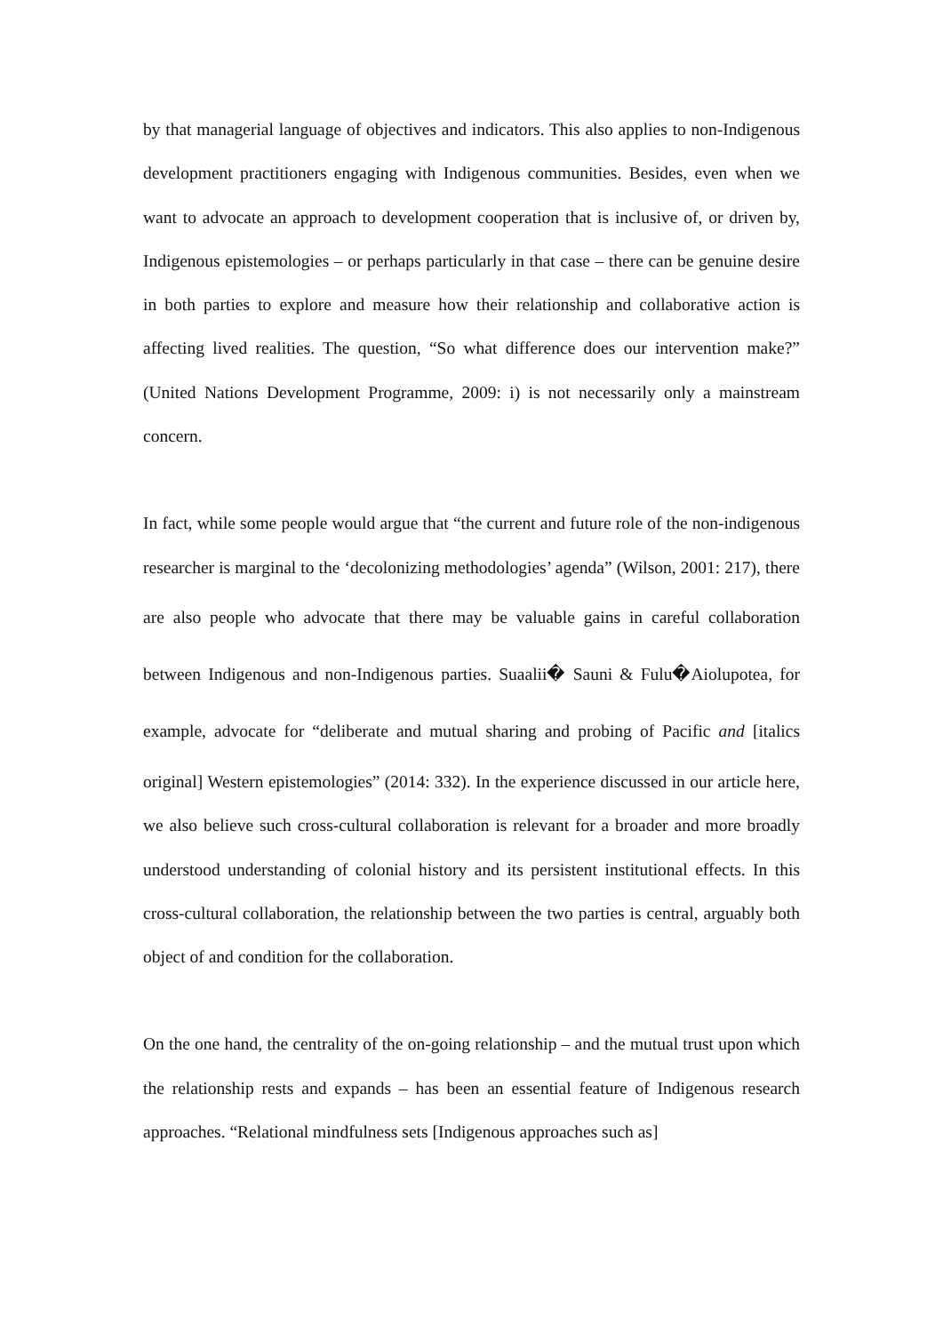by that managerial language of objectives and indicators. This also applies to non-Indigenous development practitioners engaging with Indigenous communities. Besides, even when we want to advocate an approach to development cooperation that is inclusive of, or driven by, Indigenous epistemologies – or perhaps particularly in that case – there can be genuine desire in both parties to explore and measure how their relationship and collaborative action is affecting lived realities. The question, “So what difference does our intervention make?” (United Nations Development Programme, 2009: i) is not necessarily only a mainstream concern.
In fact, while some people would argue that “the current and future role of the non-indigenous researcher is marginal to the ‘decolonizing methodologies’ agenda” (Wilson, 2001: 217), there are also people who advocate that there may be valuable gains in careful collaboration between Indigenous and non-Indigenous parties. Suaalii� Sauni & Fulu�Aiolupotea, for example, advocate for “deliberate and mutual sharing and probing of Pacific and [italics original] Western epistemologies” (2014: 332). In the experience discussed in our article here, we also believe such cross-cultural collaboration is relevant for a broader and more broadly understood understanding of colonial history and its persistent institutional effects. In this cross-cultural collaboration, the relationship between the two parties is central, arguably both object of and condition for the collaboration.
On the one hand, the centrality of the on-going relationship – and the mutual trust upon which the relationship rests and expands – has been an essential feature of Indigenous research approaches. “Relational mindfulness sets [Indigenous approaches such as]